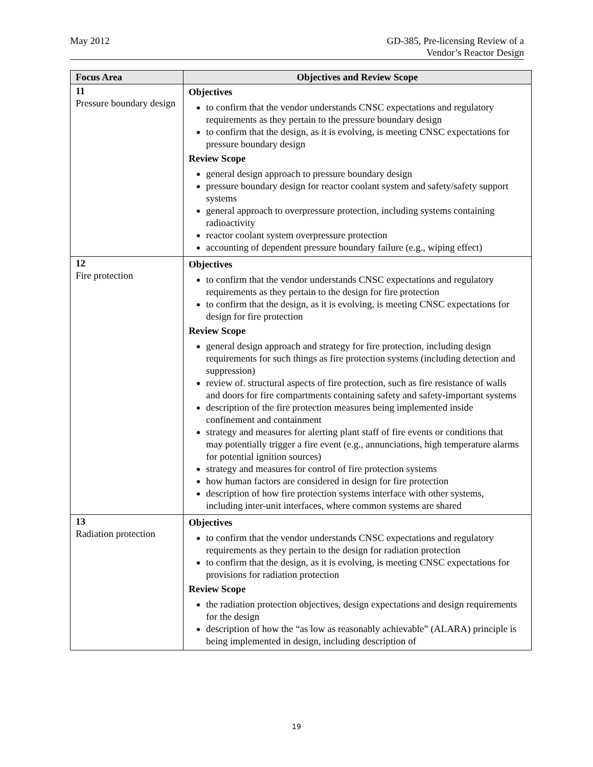May 2012 GD-385, Pre-licensing Review of a
Vendor’s Reactor Design
| Focus Area | Objectives and Review Scope |
| --- | --- |
| 11 Pressure boundary design | Objectives to confirm that the vendor understands CNSC expectations and regulatory requirements as they pertain to the pressure boundary design to confirm that the design, as it is evolving, is meeting CNSC expectations for pressure boundary design Review Scope general design approach to pressure boundary design pressure boundary design for reactor coolant system and safety/safety support systems general approach to overpressure protection, including systems containing radioactivity reactor coolant system overpressure protection accounting of dependent pressure boundary failure (e.g., wiping effect) |
| 12 Fire protection | Objectives to confirm that the vendor understands CNSC expectations and regulatory requirements as they pertain to the design for fire protection to confirm that the design, as it is evolving, is meeting CNSC expectations for design for fire protection Review Scope general design approach and strategy for fire protection, including design requirements for such things as fire protection systems (including detection and suppression) review of. structural aspects of fire protection, such as fire resistance of walls and doors for fire compartments containing safety and safety-important systems description of the fire protection measures being implemented inside confinement and containment strategy and measures for alerting plant staff of fire events or conditions that may potentially trigger a fire event (e.g., annunciations, high temperature alarms for potential ignition sources) strategy and measures for control of fire protection systems how human factors are considered in design for fire protection description of how fire protection systems interface with other systems, including inter-unit interfaces, where common systems are shared |
| 13 Radiation protection | Objectives to confirm that the vendor understands CNSC expectations and regulatory requirements as they pertain to the design for radiation protection to confirm that the design, as it is evolving, is meeting CNSC expectations for provisions for radiation protection Review Scope the radiation protection objectives, design expectations and design requirements for the design description of how the “as low as reasonably achievable” (ALARA) principle is being implemented in design, including description of |
19